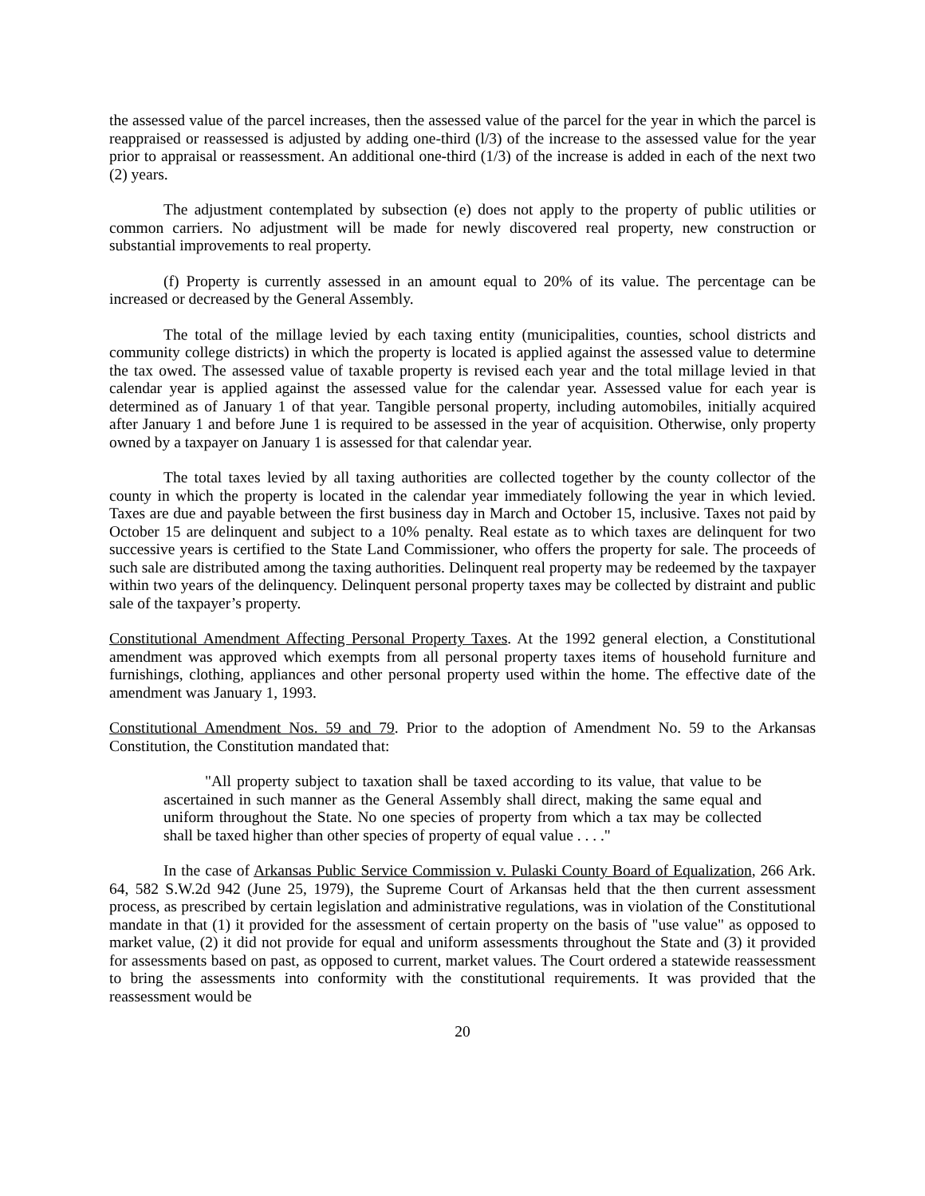the assessed value of the parcel increases, then the assessed value of the parcel for the year in which the parcel is reappraised or reassessed is adjusted by adding one-third (l/3) of the increase to the assessed value for the year prior to appraisal or reassessment. An additional one-third (1/3) of the increase is added in each of the next two (2) years.
The adjustment contemplated by subsection (e) does not apply to the property of public utilities or common carriers. No adjustment will be made for newly discovered real property, new construction or substantial improvements to real property.
(f) Property is currently assessed in an amount equal to 20% of its value. The percentage can be increased or decreased by the General Assembly.
The total of the millage levied by each taxing entity (municipalities, counties, school districts and community college districts) in which the property is located is applied against the assessed value to determine the tax owed. The assessed value of taxable property is revised each year and the total millage levied in that calendar year is applied against the assessed value for the calendar year. Assessed value for each year is determined as of January 1 of that year. Tangible personal property, including automobiles, initially acquired after January 1 and before June 1 is required to be assessed in the year of acquisition. Otherwise, only property owned by a taxpayer on January 1 is assessed for that calendar year.
The total taxes levied by all taxing authorities are collected together by the county collector of the county in which the property is located in the calendar year immediately following the year in which levied. Taxes are due and payable between the first business day in March and October 15, inclusive. Taxes not paid by October 15 are delinquent and subject to a 10% penalty. Real estate as to which taxes are delinquent for two successive years is certified to the State Land Commissioner, who offers the property for sale. The proceeds of such sale are distributed among the taxing authorities. Delinquent real property may be redeemed by the taxpayer within two years of the delinquency. Delinquent personal property taxes may be collected by distraint and public sale of the taxpayer’s property.
Constitutional Amendment Affecting Personal Property Taxes. At the 1992 general election, a Constitutional amendment was approved which exempts from all personal property taxes items of household furniture and furnishings, clothing, appliances and other personal property used within the home. The effective date of the amendment was January 1, 1993.
Constitutional Amendment Nos. 59 and 79. Prior to the adoption of Amendment No. 59 to the Arkansas Constitution, the Constitution mandated that:
"All property subject to taxation shall be taxed according to its value, that value to be ascertained in such manner as the General Assembly shall direct, making the same equal and uniform throughout the State. No one species of property from which a tax may be collected shall be taxed higher than other species of property of equal value . . . ."
In the case of Arkansas Public Service Commission v. Pulaski County Board of Equalization, 266 Ark. 64, 582 S.W.2d 942 (June 25, 1979), the Supreme Court of Arkansas held that the then current assessment process, as prescribed by certain legislation and administrative regulations, was in violation of the Constitutional mandate in that (1) it provided for the assessment of certain property on the basis of "use value" as opposed to market value, (2) it did not provide for equal and uniform assessments throughout the State and (3) it provided for assessments based on past, as opposed to current, market values. The Court ordered a statewide reassessment to bring the assessments into conformity with the constitutional requirements. It was provided that the reassessment would be
20